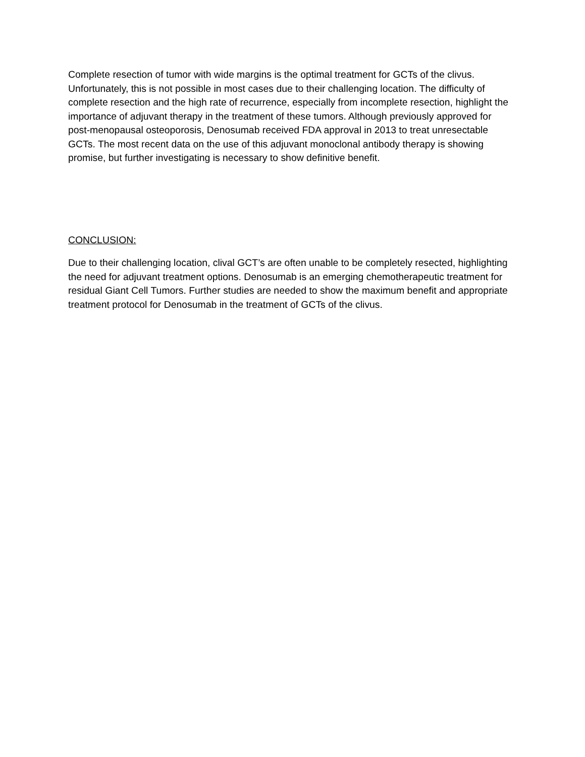Complete resection of tumor with wide margins is the optimal treatment for GCTs of the clivus. Unfortunately, this is not possible in most cases due to their challenging location. The difficulty of complete resection and the high rate of recurrence, especially from incomplete resection, highlight the importance of adjuvant therapy in the treatment of these tumors. Although previously approved for post-menopausal osteoporosis, Denosumab received FDA approval in 2013 to treat unresectable GCTs. The most recent data on the use of this adjuvant monoclonal antibody therapy is showing promise, but further investigating is necessary to show definitive benefit.
CONCLUSION:
Due to their challenging location, clival GCT’s are often unable to be completely resected, highlighting the need for adjuvant treatment options. Denosumab is an emerging chemotherapeutic treatment for residual Giant Cell Tumors. Further studies are needed to show the maximum benefit and appropriate treatment protocol for Denosumab in the treatment of GCTs of the clivus.